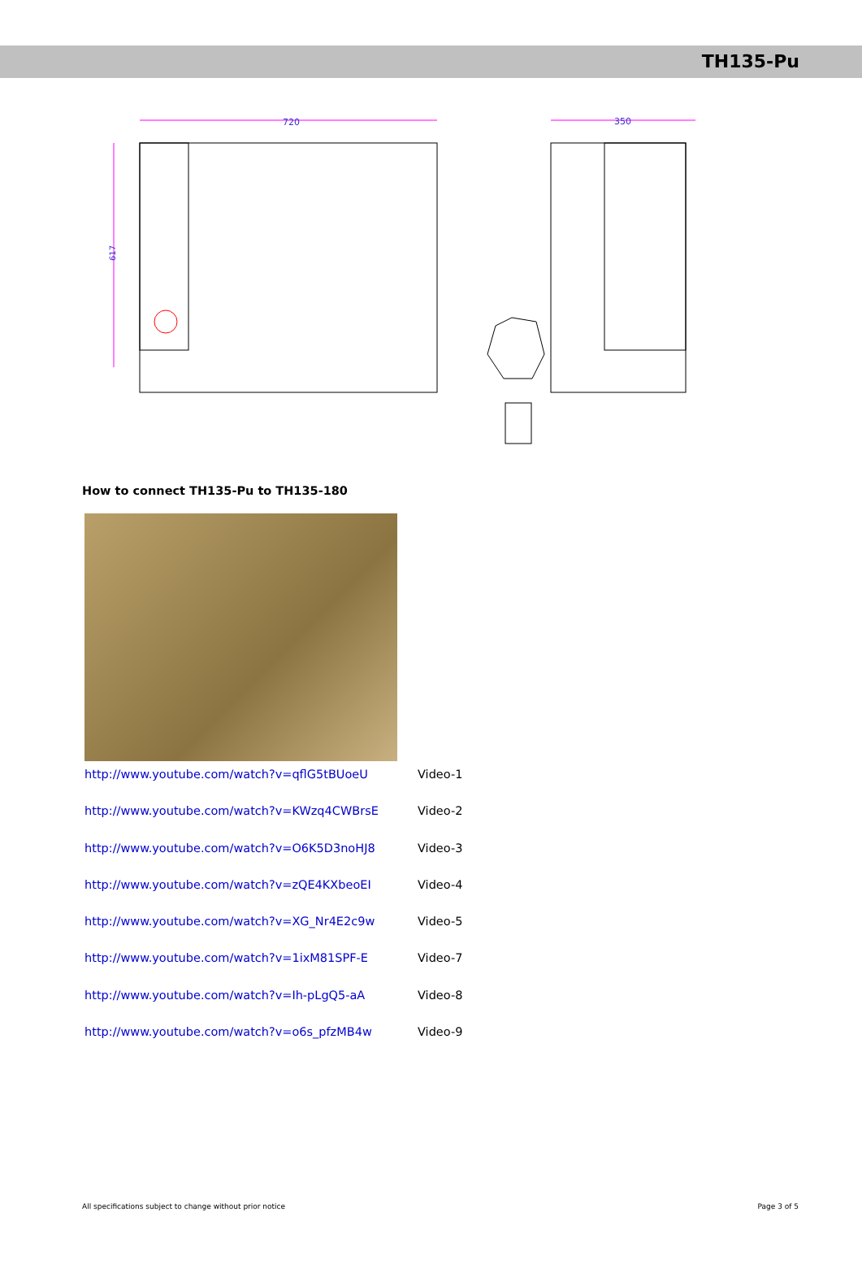TH135-Pu
720
350
617
How to connect TH135-Pu to TH135-180
http://www.youtube.com/watch?v=qflG5tBUoeU Video-1
http://www.youtube.com/watch?v=KWzq4CWBrsE Video-2
http://www.youtube.com/watch?v=O6K5D3noHJ8 Video-3
http://www.youtube.com/watch?v=zQE4KXbeoEI Video-4
http://www.youtube.com/watch?v=XG_Nr4E2c9w Video-5
http://www.youtube.com/watch?v=1ixM81SPF-E Video-7
http://www.youtube.com/watch?v=Ih-pLgQ5-aA Video-8
http://www.youtube.com/watch?v=o6s_pfzMB4w Video-9
All specifications subject to change without prior notice Page 3 of 5